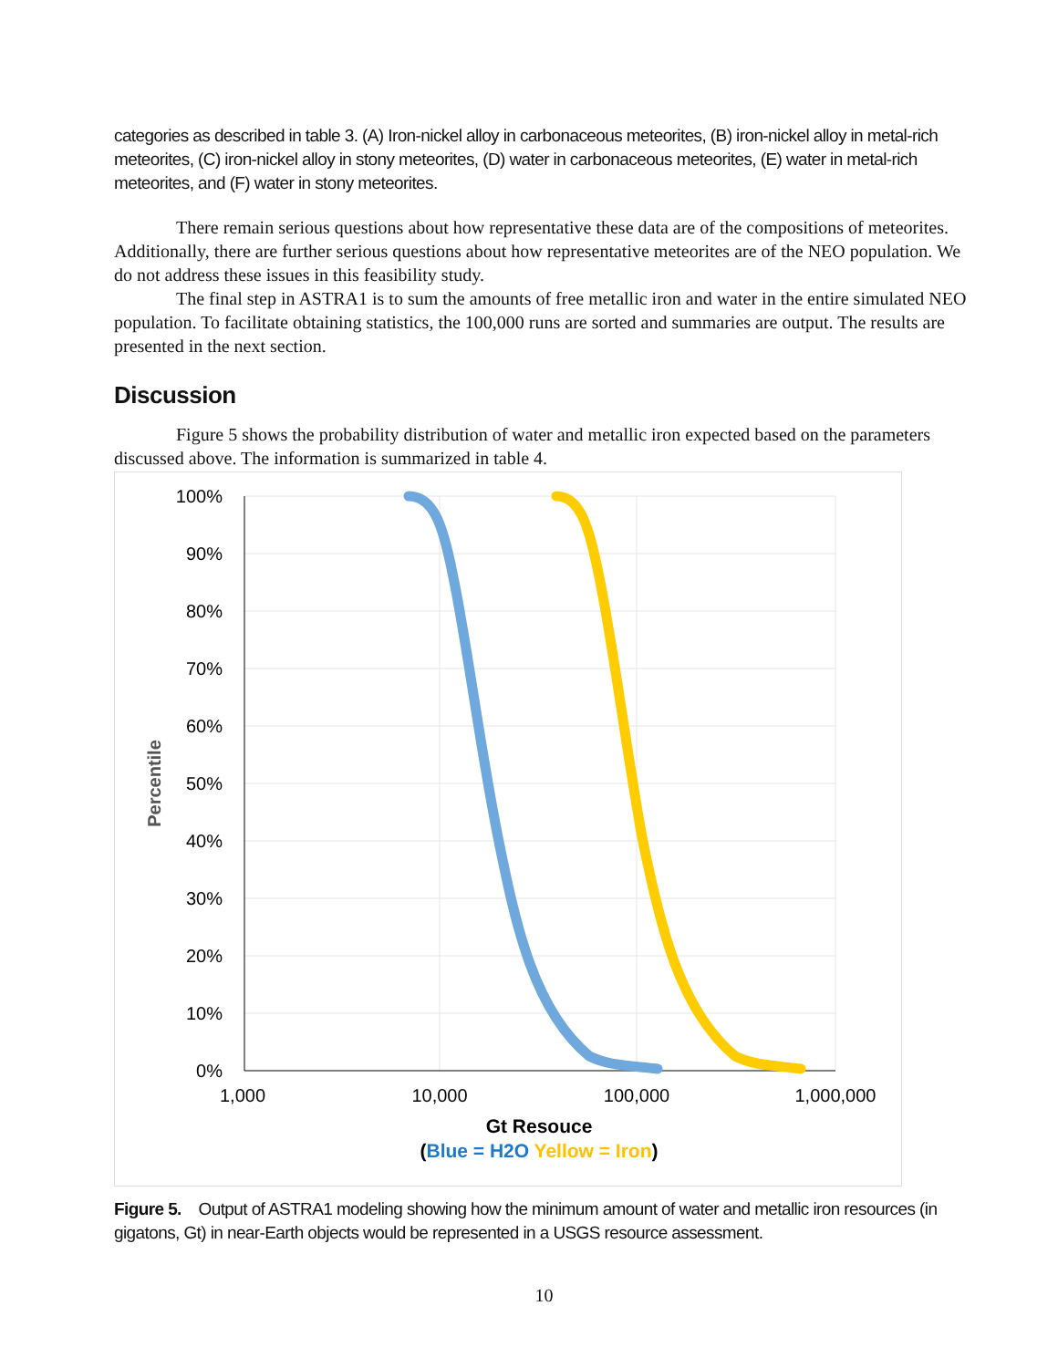categories as described in table 3. (A) Iron-nickel alloy in carbonaceous meteorites, (B) iron-nickel alloy in metal-rich meteorites, (C) iron-nickel alloy in stony meteorites, (D) water in carbonaceous meteorites, (E) water in metal-rich meteorites, and (F) water in stony meteorites.
There remain serious questions about how representative these data are of the compositions of meteorites. Additionally, there are further serious questions about how representative meteorites are of the NEO population. We do not address these issues in this feasibility study.
The final step in ASTRA1 is to sum the amounts of free metallic iron and water in the entire simulated NEO population. To facilitate obtaining statistics, the 100,000 runs are sorted and summaries are output. The results are presented in the next section.
Discussion
Figure 5 shows the probability distribution of water and metallic iron expected based on the parameters discussed above. The information is summarized in table 4.
100%
90%
80%
70%
60%
50%
40%
30%
20%
10%
0%
1,000
10,000
100,000
1,000,000
Percentile
Gt Resouce
(Blue = H2O Yellow = Iron)
Figure 5. Output of ASTRA1 modeling showing how the minimum amount of water and metallic iron resources (in gigatons, Gt) in near-Earth objects would be represented in a USGS resource assessment.
10